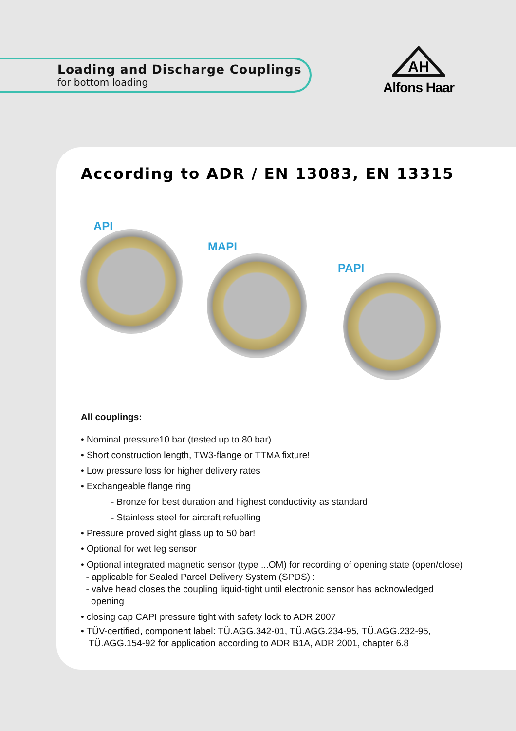Loading and Discharge Couplings
for bottom loading
AH
Alfons Haar
According to ADR / EN 13083, EN 13315
API
MAPI
PAPI
All couplings:
• Nominal pressure10 bar (tested up to 80 bar)
• Short construction length, TW3-flange or TTMA fixture!
• Low pressure loss for higher delivery rates
• Exchangeable flange ring
- Bronze for best duration and highest conductivity as standard
- Stainless steel for aircraft refuelling
• Pressure proved sight glass up to 50 bar!
• Optional for wet leg sensor
• Optional integrated magnetic sensor (type ...OM) for recording of opening state (open/close)
- applicable for Sealed Parcel Delivery System (SPDS) :
- valve head closes the coupling liquid-tight until electronic sensor has acknowledged
opening
• closing cap CAPI pressure tight with safety lock to ADR 2007
• TÜV-certified, component label: TÜ.AGG.342-01, TÜ.AGG.234-95, TÜ.AGG.232-95,
TÜ.AGG.154-92 for application according to ADR B1A, ADR 2001, chapter 6.8